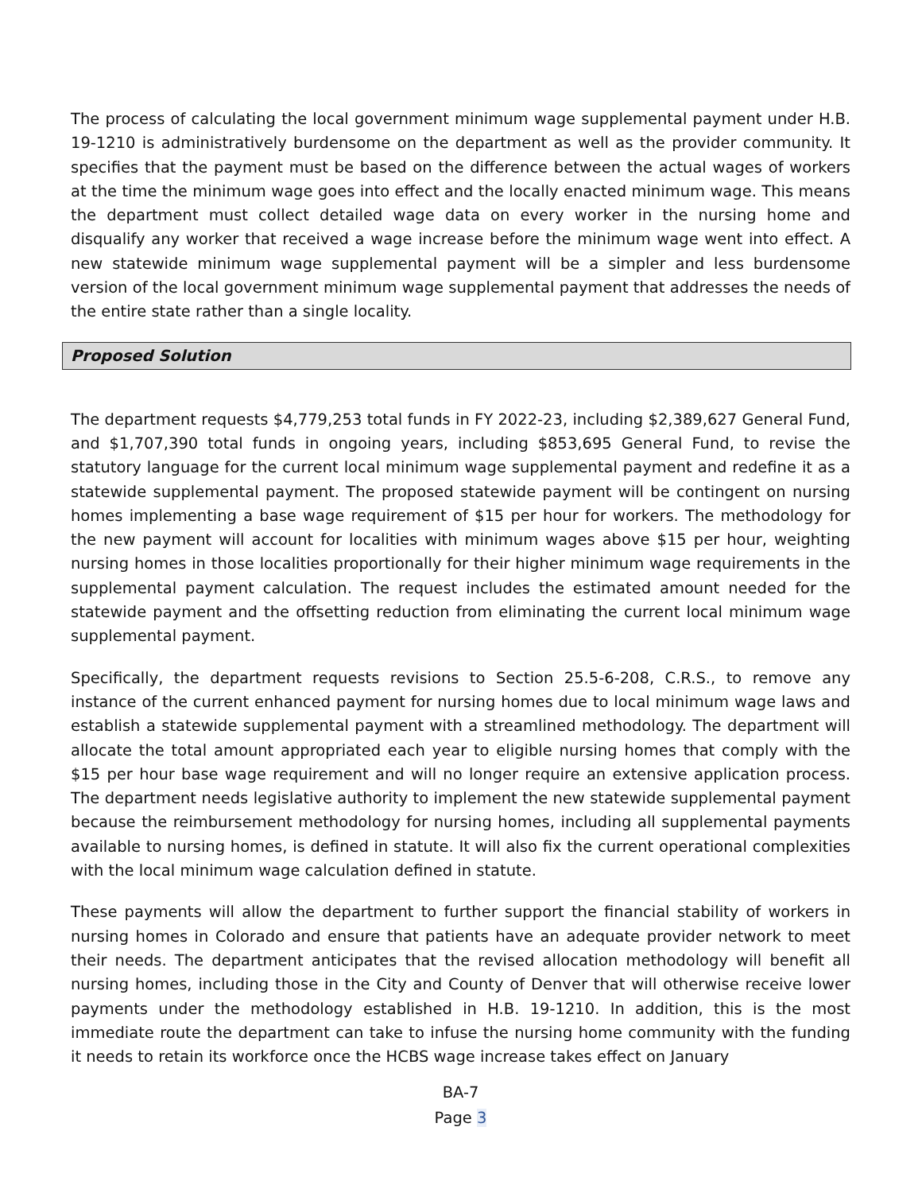The process of calculating the local government minimum wage supplemental payment under H.B. 19-1210 is administratively burdensome on the department as well as the provider community. It specifies that the payment must be based on the difference between the actual wages of workers at the time the minimum wage goes into effect and the locally enacted minimum wage. This means the department must collect detailed wage data on every worker in the nursing home and disqualify any worker that received a wage increase before the minimum wage went into effect. A new statewide minimum wage supplemental payment will be a simpler and less burdensome version of the local government minimum wage supplemental payment that addresses the needs of the entire state rather than a single locality.
Proposed Solution
The department requests $4,779,253 total funds in FY 2022-23, including $2,389,627 General Fund, and $1,707,390 total funds in ongoing years, including $853,695 General Fund, to revise the statutory language for the current local minimum wage supplemental payment and redefine it as a statewide supplemental payment. The proposed statewide payment will be contingent on nursing homes implementing a base wage requirement of $15 per hour for workers. The methodology for the new payment will account for localities with minimum wages above $15 per hour, weighting nursing homes in those localities proportionally for their higher minimum wage requirements in the supplemental payment calculation. The request includes the estimated amount needed for the statewide payment and the offsetting reduction from eliminating the current local minimum wage supplemental payment.
Specifically, the department requests revisions to Section 25.5-6-208, C.R.S., to remove any instance of the current enhanced payment for nursing homes due to local minimum wage laws and establish a statewide supplemental payment with a streamlined methodology. The department will allocate the total amount appropriated each year to eligible nursing homes that comply with the $15 per hour base wage requirement and will no longer require an extensive application process. The department needs legislative authority to implement the new statewide supplemental payment because the reimbursement methodology for nursing homes, including all supplemental payments available to nursing homes, is defined in statute. It will also fix the current operational complexities with the local minimum wage calculation defined in statute.
These payments will allow the department to further support the financial stability of workers in nursing homes in Colorado and ensure that patients have an adequate provider network to meet their needs. The department anticipates that the revised allocation methodology will benefit all nursing homes, including those in the City and County of Denver that will otherwise receive lower payments under the methodology established in H.B. 19-1210. In addition, this is the most immediate route the department can take to infuse the nursing home community with the funding it needs to retain its workforce once the HCBS wage increase takes effect on January
BA-7
Page 3